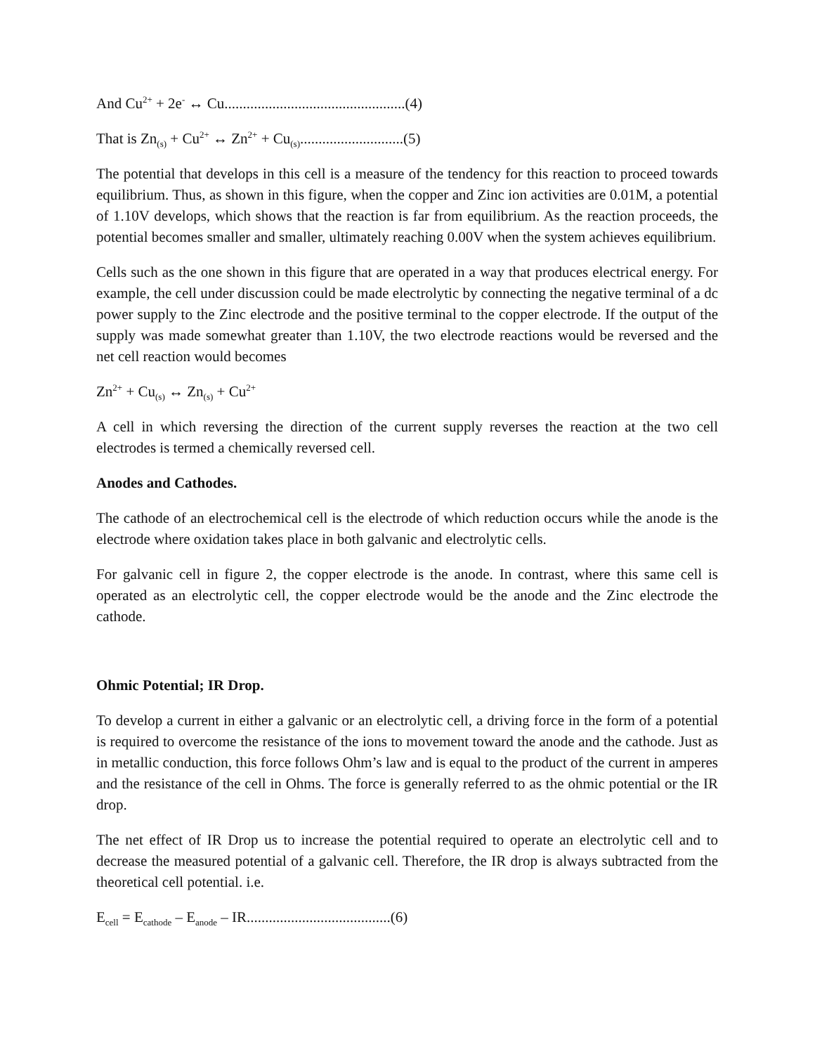And Cu<sup>2+</sup> + 2e<sup>-</sup> ↔ Cu.................................................(4)
That is Zn<sub>(s)</sub> + Cu<sup>2+</sup> ↔ Zn<sup>2+</sup> + Cu<sub>(s)</sub>............................(5)
The potential that develops in this cell is a measure of the tendency for this reaction to proceed towards equilibrium. Thus, as shown in this figure, when the copper and Zinc ion activities are 0.01M, a potential of 1.10V develops, which shows that the reaction is far from equilibrium. As the reaction proceeds, the potential becomes smaller and smaller, ultimately reaching 0.00V when the system achieves equilibrium.
Cells such as the one shown in this figure that are operated in a way that produces electrical energy. For example, the cell under discussion could be made electrolytic by connecting the negative terminal of a dc power supply to the Zinc electrode and the positive terminal to the copper electrode. If the output of the supply was made somewhat greater than 1.10V, the two electrode reactions would be reversed and the net cell reaction would becomes
Zn<sup>2+</sup> + Cu<sub>(s)</sub> ↔ Zn<sub>(s)</sub> + Cu<sup>2+</sup>
A cell in which reversing the direction of the current supply reverses the reaction at the two cell electrodes is termed a chemically reversed cell.
Anodes and Cathodes.
The cathode of an electrochemical cell is the electrode of which reduction occurs while the anode is the electrode where oxidation takes place in both galvanic and electrolytic cells.
For galvanic cell in figure 2, the copper electrode is the anode. In contrast, where this same cell is operated as an electrolytic cell, the copper electrode would be the anode and the Zinc electrode the cathode.
Ohmic Potential; IR Drop.
To develop a current in either a galvanic or an electrolytic cell, a driving force in the form of a potential is required to overcome the resistance of the ions to movement toward the anode and the cathode. Just as in metallic conduction, this force follows Ohm’s law and is equal to the product of the current in amperes and the resistance of the cell in Ohms. The force is generally referred to as the ohmic potential or the IR drop.
The net effect of IR Drop us to increase the potential required to operate an electrolytic cell and to decrease the measured potential of a galvanic cell. Therefore, the IR drop is always subtracted from the theoretical cell potential. i.e.
E<sub>cell</sub> = E<sub>cathode</sub> – E<sub>anode</sub> – IR.......................................(6)